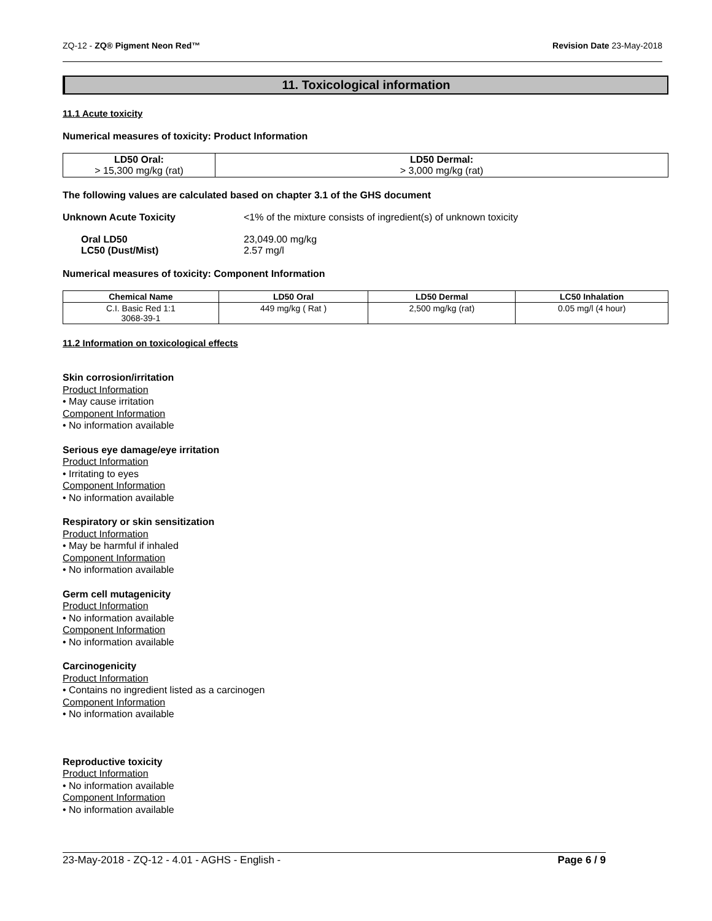ZQ-12 - ZQ® Pigment Neon Red™ Revision Date 23-May-2018
11. Toxicological information
11.1 Acute toxicity
Numerical measures of toxicity: Product Information
| LD50 Oral: > 15,300 mg/kg (rat) | LD50 Dermal: > 3,000 mg/kg (rat) |
The following values are calculated based on chapter 3.1 of the GHS document
Unknown Acute Toxicity <1% of the mixture consists of ingredient(s) of unknown toxicity
Oral LD50 23,049.00 mg/kg
LC50 (Dust/Mist) 2.57 mg/l
Numerical measures of toxicity: Component Information
| Chemical Name | LD50 Oral | LD50 Dermal | LC50 Inhalation |
| --- | --- | --- | --- |
| C.I. Basic Red 1:1 3068-39-1 | 449 mg/kg ( Rat ) | 2,500 mg/kg (rat) | 0.05 mg/l (4 hour) |
11.2 Information on toxicological effects
Skin corrosion/irritation
Product Information
• May cause irritation
Component Information
• No information available
Serious eye damage/eye irritation
Product Information
• Irritating to eyes
Component Information
• No information available
Respiratory or skin sensitization
Product Information
• May be harmful if inhaled
Component Information
• No information available
Germ cell mutagenicity
Product Information
• No information available
Component Information
• No information available
Carcinogenicity
Product Information
• Contains no ingredient listed as a carcinogen
Component Information
• No information available
Reproductive toxicity
Product Information
• No information available
Component Information
• No information available
23-May-2018 - ZQ-12 - 4.01 - AGHS - English - Page 6 / 9